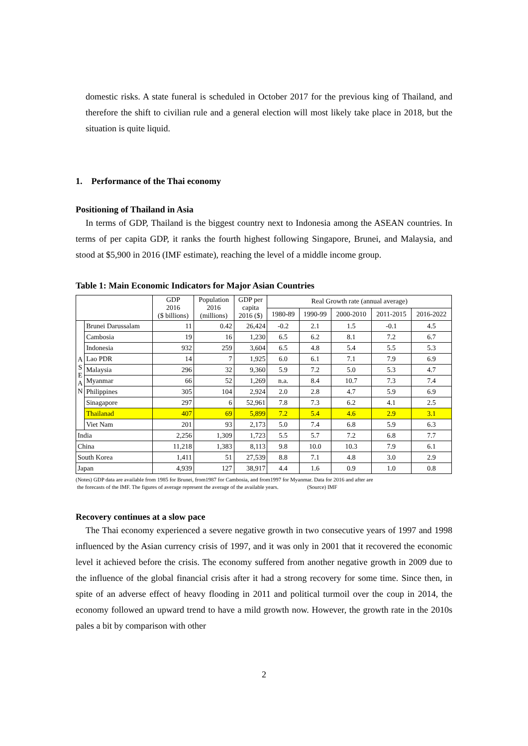domestic risks. A state funeral is scheduled in October 2017 for the previous king of Thailand, and therefore the shift to civilian rule and a general election will most likely take place in 2018, but the situation is quite liquid.
1. Performance of the Thai economy
Positioning of Thailand in Asia
In terms of GDP, Thailand is the biggest country next to Indonesia among the ASEAN countries. In terms of per capita GDP, it ranks the fourth highest following Singapore, Brunei, and Malaysia, and stood at $5,900 in 2016 (IMF estimate), reaching the level of a middle income group.
Table 1: Main Economic Indicators for Major Asian Countries
| | | GDP 2016 ($ billions) | Population 2016 (millions) | GDP per capita 2016 ($) | Real Growth rate (annual average) | | | | |
| --- | --- | --- | --- | --- | --- | --- | --- | --- | --- |
| | | | | | 1980-89 | 1990-99 | 2000-2010 | 2011-2015 | 2016-2022 |
| A S E A N | Brunei Darussalam | 11 | 0.42 | 26,424 | -0.2 | 2.1 | 1.5 | -0.1 | 4.5 |
| | Cambosia | 19 | 16 | 1,230 | 6.5 | 6.2 | 8.1 | 7.2 | 6.7 |
| | Indonesia | 932 | 259 | 3,604 | 6.5 | 4.8 | 5.4 | 5.5 | 5.3 |
| | Lao PDR | 14 | 7 | 1,925 | 6.0 | 6.1 | 7.1 | 7.9 | 6.9 |
| | Malaysia | 296 | 32 | 9,360 | 5.9 | 7.2 | 5.0 | 5.3 | 4.7 |
| | Myanmar | 66 | 52 | 1,269 | n.a. | 8.4 | 10.7 | 7.3 | 7.4 |
| | Philippines | 305 | 104 | 2,924 | 2.0 | 2.8 | 4.7 | 5.9 | 6.9 |
| | Sinagapore | 297 | 6 | 52,961 | 7.8 | 7.3 | 6.2 | 4.1 | 2.5 |
| | Thailanad | 407 | 69 | 5,899 | 7.2 | 5.4 | 4.6 | 2.9 | 3.1 |
| | Viet Nam | 201 | 93 | 2,173 | 5.0 | 7.4 | 6.8 | 5.9 | 6.3 |
| India | | 2,256 | 1,309 | 1,723 | 5.5 | 5.7 | 7.2 | 6.8 | 7.7 |
| China | | 11,218 | 1,383 | 8,113 | 9.8 | 10.0 | 10.3 | 7.9 | 6.1 |
| South Korea | | 1,411 | 51 | 27,539 | 8.8 | 7.1 | 4.8 | 3.0 | 2.9 |
| Japan | | 4,939 | 127 | 38,917 | 4.4 | 1.6 | 0.9 | 1.0 | 0.8 |
(Notes) GDP data are available from 1985 for Brunei, from1987 for Cambosia, and from1997 for Myanmar. Data for 2016 and after are
the forecasts of the IMF. The figures of average represent the average of the available years. (Source) IMF
Recovery continues at a slow pace
The Thai economy experienced a severe negative growth in two consecutive years of 1997 and 1998 influenced by the Asian currency crisis of 1997, and it was only in 2001 that it recovered the economic level it achieved before the crisis. The economy suffered from another negative growth in 2009 due to the influence of the global financial crisis after it had a strong recovery for some time. Since then, in spite of an adverse effect of heavy flooding in 2011 and political turmoil over the coup in 2014, the economy followed an upward trend to have a mild growth now. However, the growth rate in the 2010s pales a bit by comparison with other
2